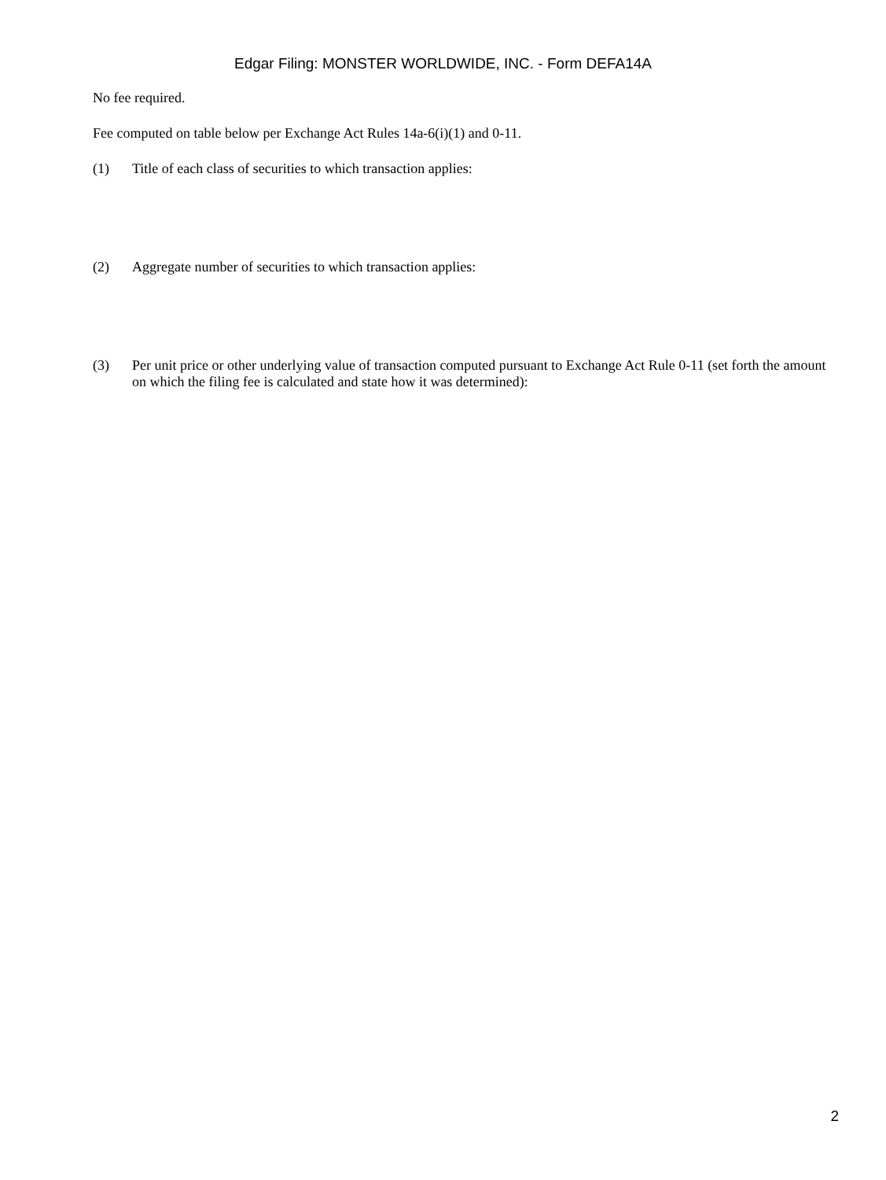Edgar Filing: MONSTER WORLDWIDE, INC. - Form DEFA14A
No fee required.
Fee computed on table below per Exchange Act Rules 14a-6(i)(1) and 0-11.
(1) Title of each class of securities to which transaction applies:
(2) Aggregate number of securities to which transaction applies:
(3) Per unit price or other underlying value of transaction computed pursuant to Exchange Act Rule 0-11 (set forth the amount on which the filing fee is calculated and state how it was determined):
2